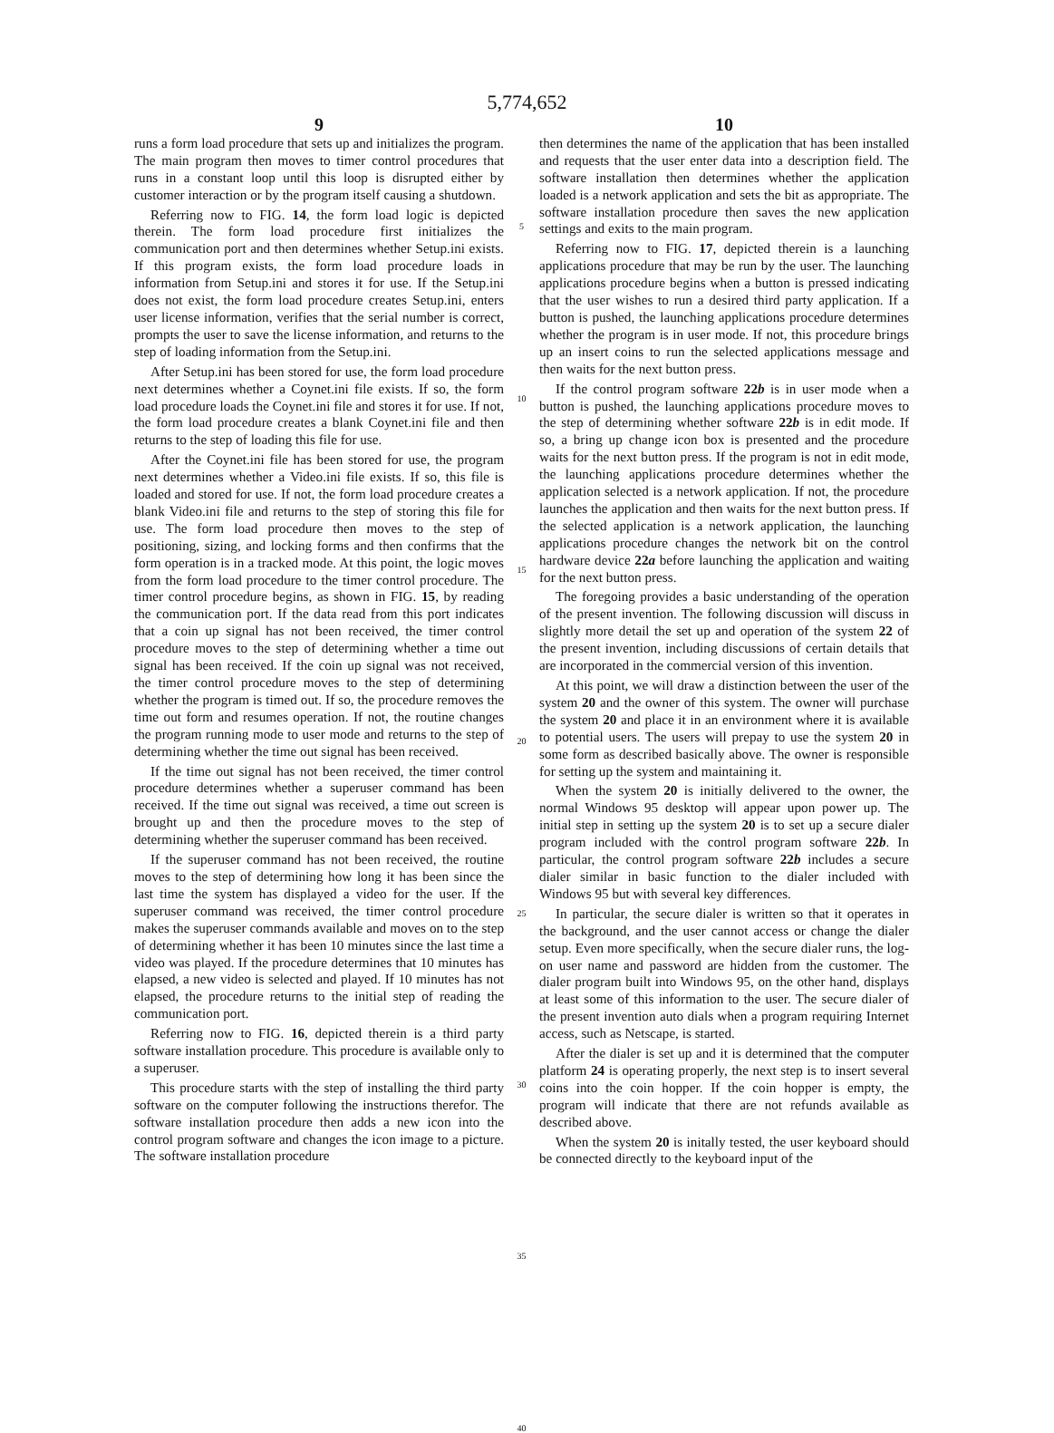5,774,652
9
runs a form load procedure that sets up and initializes the program. The main program then moves to timer control procedures that runs in a constant loop until this loop is disrupted either by customer interaction or by the program itself causing a shutdown.
Referring now to FIG. 14, the form load logic is depicted therein. The form load procedure first initializes the communication port and then determines whether Setup.ini exists. If this program exists, the form load procedure loads in information from Setup.ini and stores it for use. If the Setup.ini does not exist, the form load procedure creates Setup.ini, enters user license information, verifies that the serial number is correct, prompts the user to save the license information, and returns to the step of loading information from the Setup.ini.
After Setup.ini has been stored for use, the form load procedure next determines whether a Coynet.ini file exists. If so, the form load procedure loads the Coynet.ini file and stores it for use. If not, the form load procedure creates a blank Coynet.ini file and then returns to the step of loading this file for use.
After the Coynet.ini file has been stored for use, the program next determines whether a Video.ini file exists. If so, this file is loaded and stored for use. If not, the form load procedure creates a blank Video.ini file and returns to the step of storing this file for use. The form load procedure then moves to the step of positioning, sizing, and locking forms and then confirms that the form operation is in a tracked mode. At this point, the logic moves from the form load procedure to the timer control procedure. The timer control procedure begins, as shown in FIG. 15, by reading the communication port. If the data read from this port indicates that a coin up signal has not been received, the timer control procedure moves to the step of determining whether a time out signal has been received. If the coin up signal was not received, the timer control procedure moves to the step of determining whether the program is timed out. If so, the procedure removes the time out form and resumes operation. If not, the routine changes the program running mode to user mode and returns to the step of determining whether the time out signal has been received.
If the time out signal has not been received, the timer control procedure determines whether a superuser command has been received. If the time out signal was received, a time out screen is brought up and then the procedure moves to the step of determining whether the superuser command has been received.
If the superuser command has not been received, the routine moves to the step of determining how long it has been since the last time the system has displayed a video for the user. If the superuser command was received, the timer control procedure makes the superuser commands available and moves on to the step of determining whether it has been 10 minutes since the last time a video was played. If the procedure determines that 10 minutes has elapsed, a new video is selected and played. If 10 minutes has not elapsed, the procedure returns to the initial step of reading the communication port.
Referring now to FIG. 16, depicted therein is a third party software installation procedure. This procedure is available only to a superuser.
This procedure starts with the step of installing the third party software on the computer following the instructions therefor. The software installation procedure then adds a new icon into the control program software and changes the icon image to a picture. The software installation procedure
5
10
15
20
25
30
35
40
10
then determines the name of the application that has been installed and requests that the user enter data into a description field. The software installation then determines whether the application loaded is a network application and sets the bit as appropriate. The software installation procedure then saves the new application settings and exits to the main program.
Referring now to FIG. 17, depicted therein is a launching applications procedure that may be run by the user. The launching applications procedure begins when a button is pressed indicating that the user wishes to run a desired third party application. If a button is pushed, the launching applications procedure determines whether the program is in user mode. If not, this procedure brings up an insert coins to run the selected applications message and then waits for the next button press.
If the control program software 22b is in user mode when a button is pushed, the launching applications procedure moves to the step of determining whether software 22b is in edit mode. If so, a bring up change icon box is presented and the procedure waits for the next button press. If the program is not in edit mode, the launching applications procedure determines whether the application selected is a network application. If not, the procedure launches the application and then waits for the next button press. If the selected application is a network application, the launching applications procedure changes the network bit on the control hardware device 22a before launching the application and waiting for the next button press.
The foregoing provides a basic understanding of the operation of the present invention. The following discussion will discuss in slightly more detail the set up and operation of the system 22 of the present invention, including discussions of certain details that are incorporated in the commercial version of this invention.
At this point, we will draw a distinction between the user of the system 20 and the owner of this system. The owner will purchase the system 20 and place it in an environment where it is available to potential users. The users will prepay to use the system 20 in some form as described basically above. The owner is responsible for setting up the system and maintaining it.
When the system 20 is initially delivered to the owner, the normal Windows 95 desktop will appear upon power up. The initial step in setting up the system 20 is to set up a secure dialer program included with the control program software 22b. In particular, the control program software 22b includes a secure dialer similar in basic function to the dialer included with Windows 95 but with several key differences.
In particular, the secure dialer is written so that it operates in the background, and the user cannot access or change the dialer setup. Even more specifically, when the secure dialer runs, the log-on user name and password are hidden from the customer. The dialer program built into Windows 95, on the other hand, displays at least some of this information to the user. The secure dialer of the present invention auto dials when a program requiring Internet access, such as Netscape, is started.
After the dialer is set up and it is determined that the computer platform 24 is operating properly, the next step is to insert several coins into the coin hopper. If the coin hopper is empty, the program will indicate that there are not refunds available as described above.
When the system 20 is initally tested, the user keyboard should be connected directly to the keyboard input of the